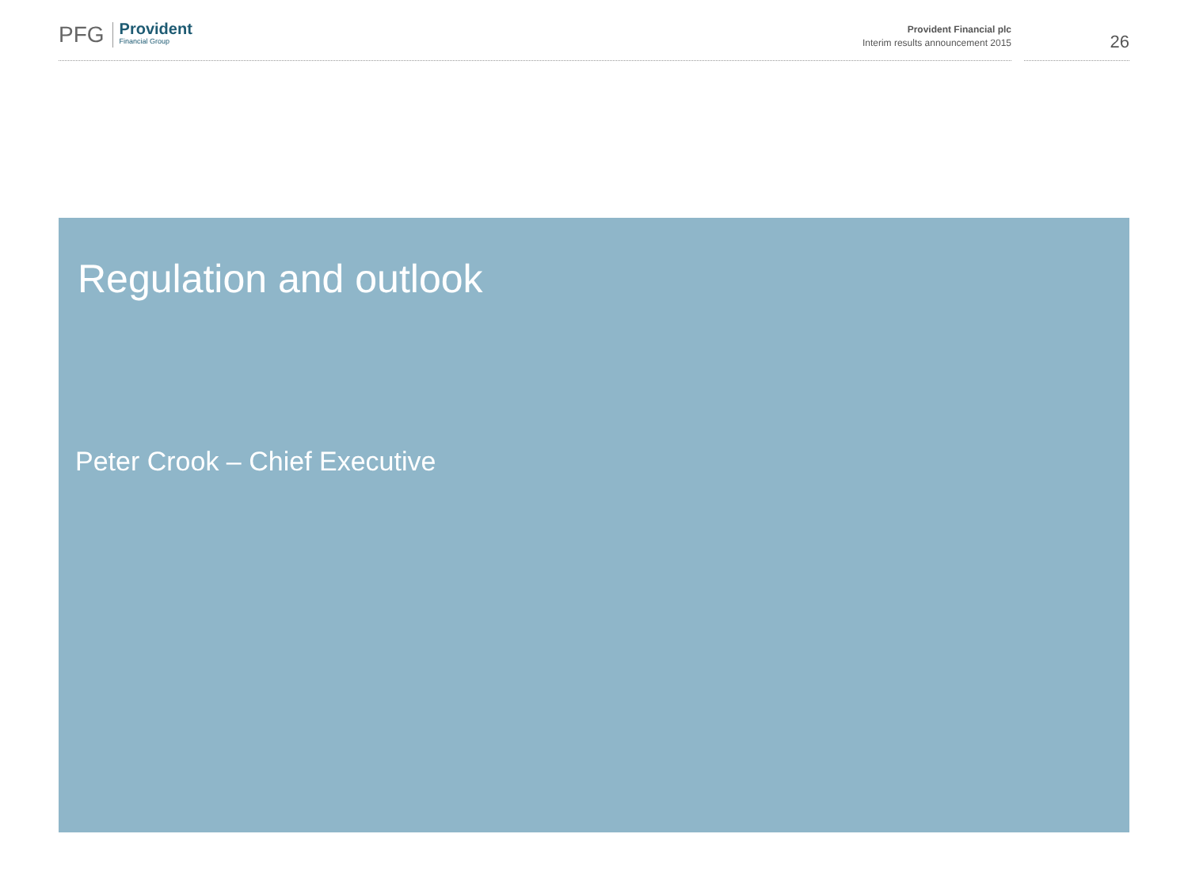PFG
Provident
Financial Group
Provident Financial plc
Interim results announcement 2015
26
Regulation and outlook
Peter Crook – Chief Executive